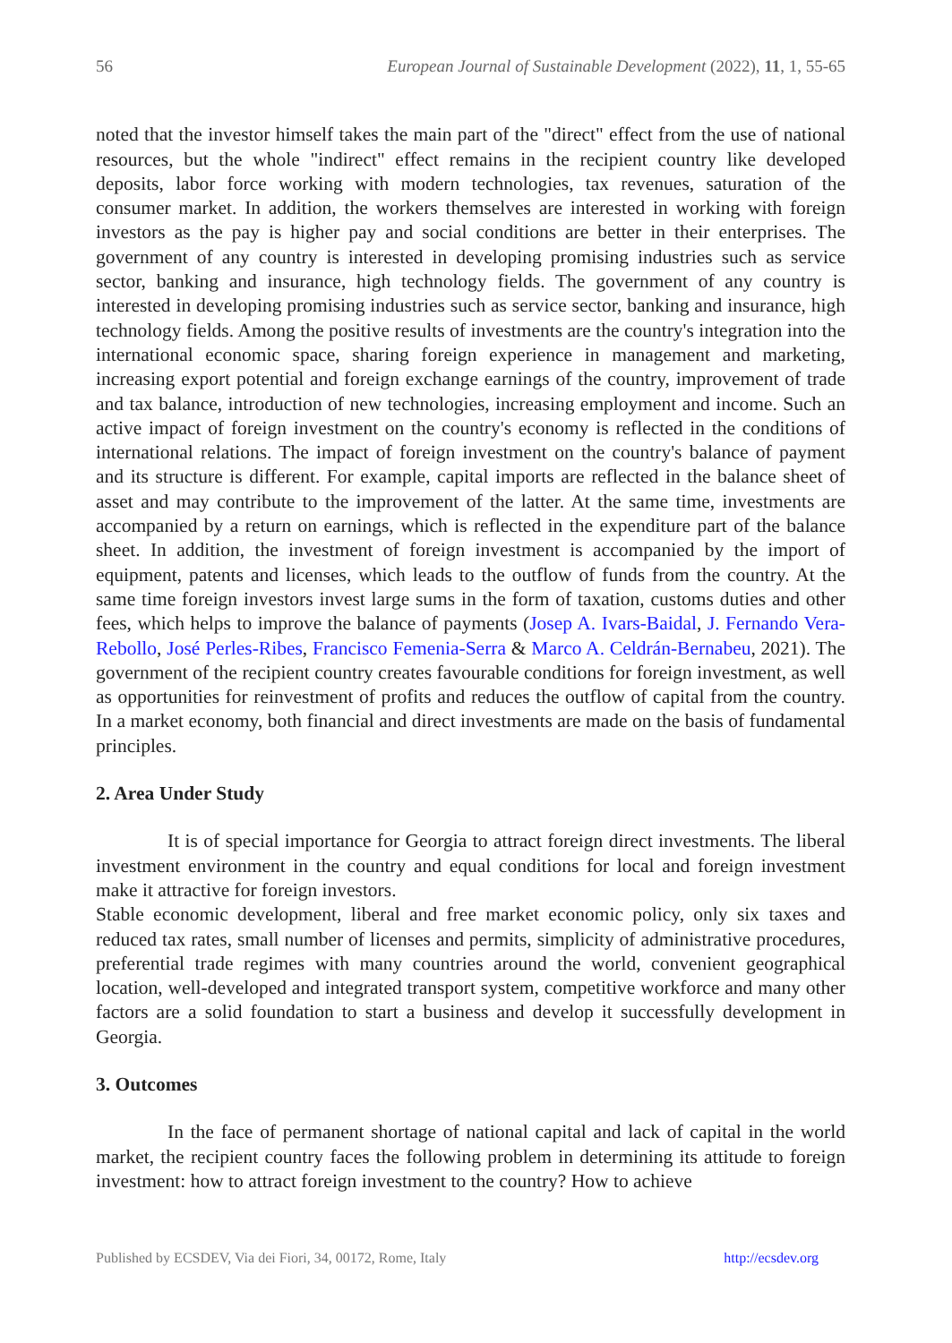56 European Journal of Sustainable Development (2022), 11, 1, 55-65
noted that the investor himself takes the main part of the "direct" effect from the use of national resources, but the whole "indirect" effect remains in the recipient country like developed deposits, labor force working with modern technologies, tax revenues, saturation of the consumer market. In addition, the workers themselves are interested in working with foreign investors as the pay is higher pay and social conditions are better in their enterprises. The government of any country is interested in developing promising industries such as service sector, banking and insurance, high technology fields. The government of any country is interested in developing promising industries such as service sector, banking and insurance, high technology fields. Among the positive results of investments are the country's integration into the international economic space, sharing foreign experience in management and marketing, increasing export potential and foreign exchange earnings of the country, improvement of trade and tax balance, introduction of new technologies, increasing employment and income. Such an active impact of foreign investment on the country's economy is reflected in the conditions of international relations. The impact of foreign investment on the country's balance of payment and its structure is different. For example, capital imports are reflected in the balance sheet of asset and may contribute to the improvement of the latter. At the same time, investments are accompanied by a return on earnings, which is reflected in the expenditure part of the balance sheet. In addition, the investment of foreign investment is accompanied by the import of equipment, patents and licenses, which leads to the outflow of funds from the country. At the same time foreign investors invest large sums in the form of taxation, customs duties and other fees, which helps to improve the balance of payments (Josep A. Ivars-Baidal, J. Fernando Vera-Rebollo, José Perles-Ribes, Francisco Femenia-Serra & Marco A. Celdrán-Bernabeu, 2021). The government of the recipient country creates favourable conditions for foreign investment, as well as opportunities for reinvestment of profits and reduces the outflow of capital from the country. In a market economy, both financial and direct investments are made on the basis of fundamental principles.
2. Area Under Study
It is of special importance for Georgia to attract foreign direct investments. The liberal investment environment in the country and equal conditions for local and foreign investment make it attractive for foreign investors.
Stable economic development, liberal and free market economic policy, only six taxes and reduced tax rates, small number of licenses and permits, simplicity of administrative procedures, preferential trade regimes with many countries around the world, convenient geographical location, well-developed and integrated transport system, competitive workforce and many other factors are a solid foundation to start a business and develop it successfully development in Georgia.
3. Outcomes
In the face of permanent shortage of national capital and lack of capital in the world market, the recipient country faces the following problem in determining its attitude to foreign investment: how to attract foreign investment to the country? How to achieve
Published by ECSDEV, Via dei Fiori, 34, 00172, Rome, Italy http://ecsdev.org